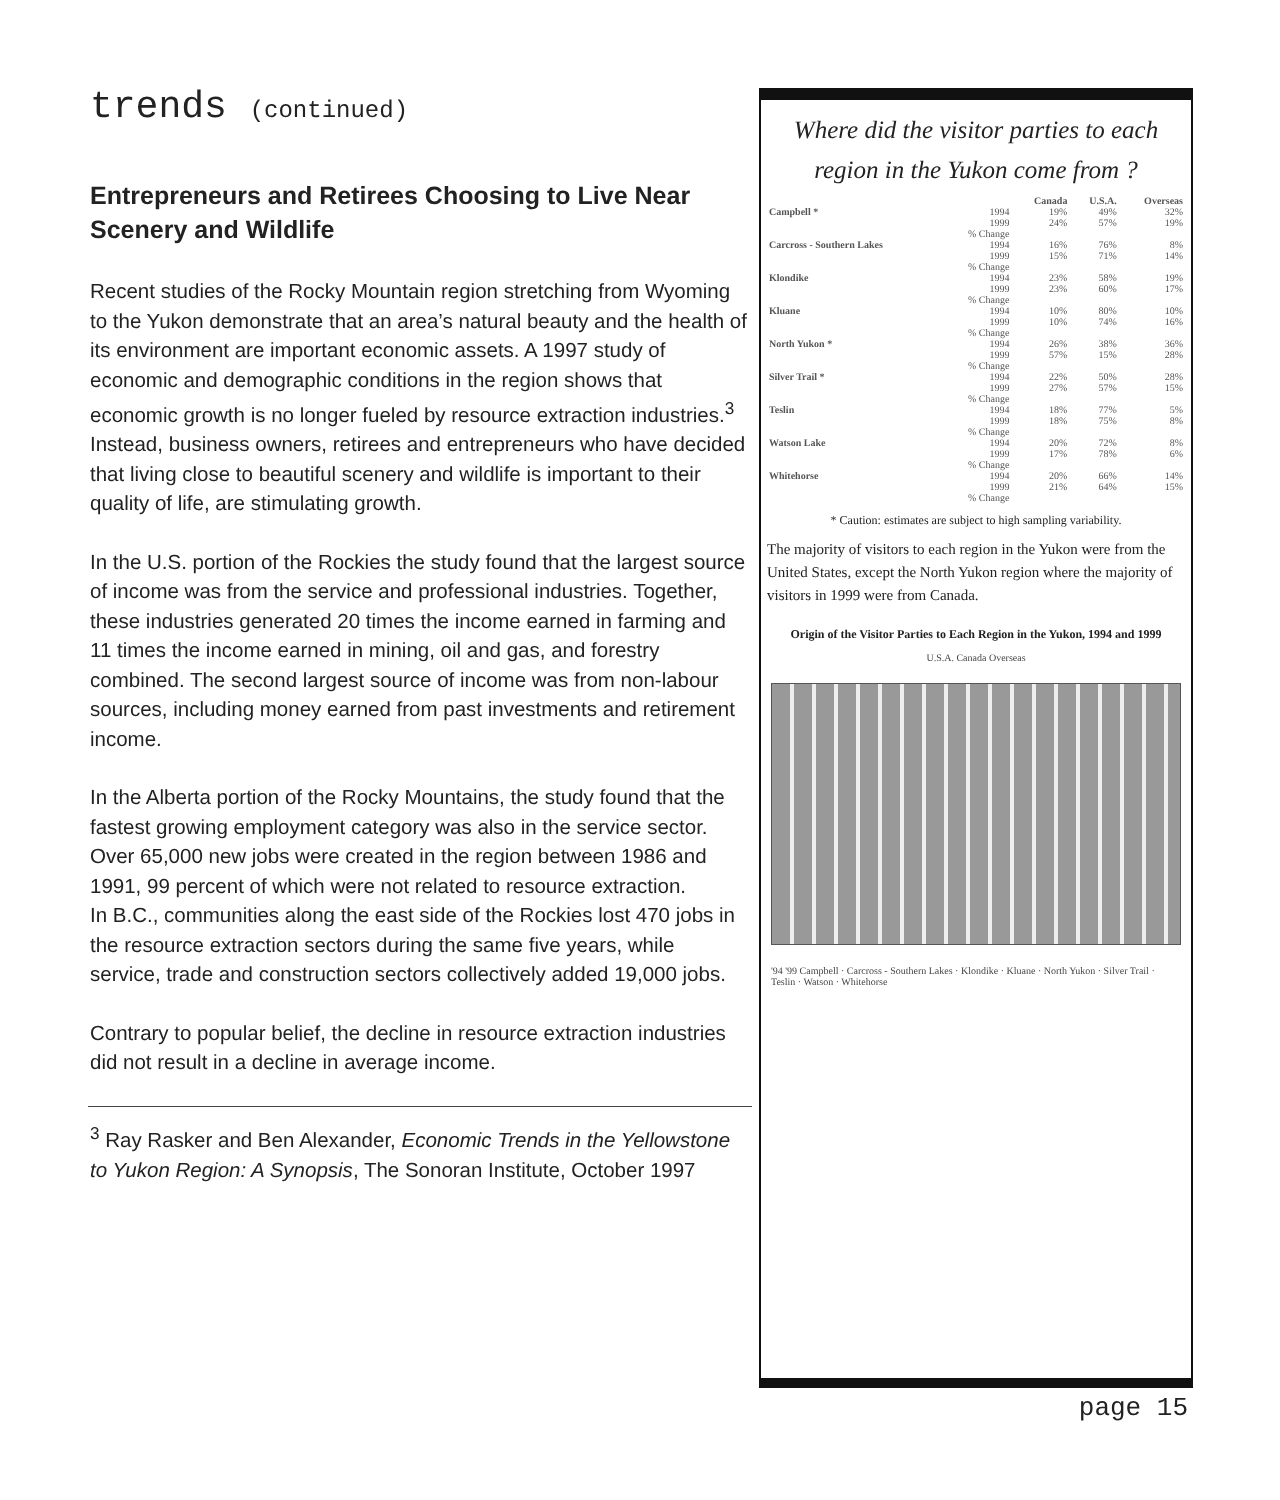trends (continued)
Entrepreneurs and Retirees Choosing to Live Near Scenery and Wildlife
Recent studies of the Rocky Mountain region stretching from Wyoming to the Yukon demonstrate that an area’s natural beauty and the health of its environment are important economic assets. A 1997 study of economic and demographic conditions in the region shows that economic growth is no longer fueled by resource extraction industries.<sup>3</sup> Instead, business owners, retirees and entrepreneurs who have decided that living close to beautiful scenery and wildlife is important to their quality of life, are stimulating growth.
In the U.S. portion of the Rockies the study found that the largest source of income was from the service and professional industries. Together, these industries generated 20 times the income earned in farming and 11 times the income earned in mining, oil and gas, and forestry combined. The second largest source of income was from non-labour sources, including money earned from past investments and retirement income.
In the Alberta portion of the Rocky Mountains, the study found that the fastest growing employment category was also in the service sector. Over 65,000 new jobs were created in the region between 1986 and 1991, 99 percent of which were not related to resource extraction.
In B.C., communities along the east side of the Rockies lost 470 jobs in the resource extraction sectors during the same five years, while service, trade and construction sectors collectively added 19,000 jobs.
Contrary to popular belief, the decline in resource extraction industries did not result in a decline in average income.
<sup>3</sup> Ray Rasker and Ben Alexander, Economic Trends in the Yellowstone to Yukon Region: A Synopsis, The Sonoran Institute, October 1997
Where did the visitor parties to each region in the Yukon come from ?
| | | Canada | U.S.A. | Overseas |
| --- | --- | --- | --- | --- |
| Campbell * | 1994 | 19% | 49% | 32% |
| | 1999 | 24% | 57% | 19% |
| | % Change | | | |
| Carcross - Southern Lakes | 1994 | 16% | 76% | 8% |
| | 1999 | 15% | 71% | 14% |
| | % Change | | | |
| Klondike | 1994 | 23% | 58% | 19% |
| | 1999 | 23% | 60% | 17% |
| | % Change | | | |
| Kluane | 1994 | 10% | 80% | 10% |
| | 1999 | 10% | 74% | 16% |
| | % Change | | | |
| North Yukon * | 1994 | 26% | 38% | 36% |
| | 1999 | 57% | 15% | 28% |
| | % Change | | | |
| Silver Trail * | 1994 | 22% | 50% | 28% |
| | 1999 | 27% | 57% | 15% |
| | % Change | | | |
| Teslin | 1994 | 18% | 77% | 5% |
| | 1999 | 18% | 75% | 8% |
| | % Change | | | |
| Watson Lake | 1994 | 20% | 72% | 8% |
| | 1999 | 17% | 78% | 6% |
| | % Change | | | |
| Whitehorse | 1994 | 20% | 66% | 14% |
| | 1999 | 21% | 64% | 15% |
| | % Change | | | |
* Caution: estimates are subject to high sampling variability.
The majority of visitors to each region in the Yukon were from the United States, except the North Yukon region where the majority of visitors in 1999 were from Canada.
Origin of the Visitor Parties to Each Region in the Yukon, 1994 and 1999
U.S.A. Canada Overseas
'94 '99 Campbell · Carcross - Southern Lakes · Klondike · Kluane · North Yukon · Silver Trail · Teslin · Watson · Whitehorse
page 15